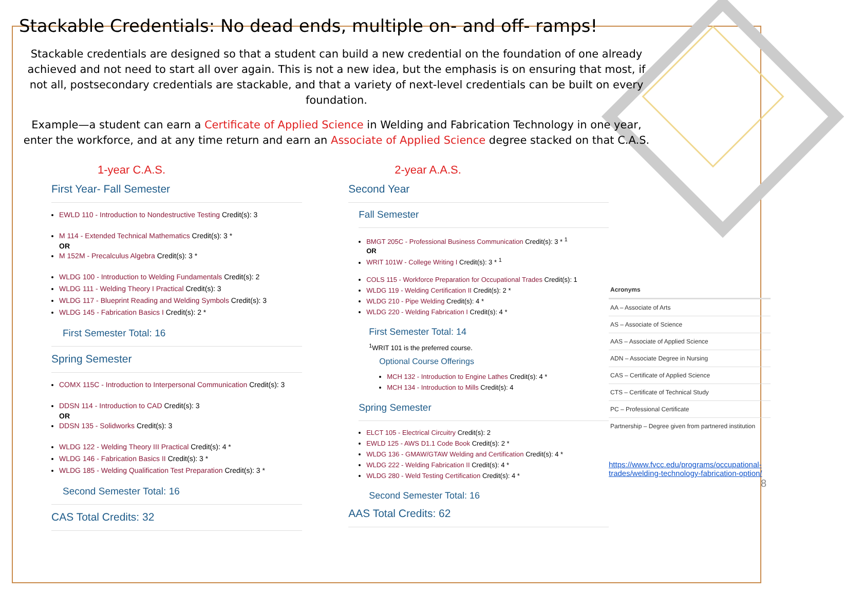Stackable Credentials: No dead ends, multiple on- and off- ramps!
Stackable credentials are designed so that a student can build a new credential on the foundation of one already achieved and not need to start all over again. This is not a new idea, but the emphasis is on ensuring that most, if not all, postsecondary credentials are stackable, and that a variety of next-level credentials can be built on every foundation.
Example—a student can earn a Certificate of Applied Science in Welding and Fabrication Technology in one year, enter the workforce, and at any time return and earn an Associate of Applied Science degree stacked on that C.A.S.
1-year C.A.S.
First Year- Fall Semester
EWLD 110 - Introduction to Nondestructive Testing Credit(s): 3
M 114 - Extended Technical Mathematics Credit(s): 3 *
OR
M 152M - Precalculus Algebra Credit(s): 3 *
WLDG 100 - Introduction to Welding Fundamentals Credit(s): 2
WLDG 111 - Welding Theory I Practical Credit(s): 3
WLDG 117 - Blueprint Reading and Welding Symbols Credit(s): 3
WLDG 145 - Fabrication Basics I Credit(s): 2 *
First Semester Total: 16
Spring Semester
COMX 115C - Introduction to Interpersonal Communication Credit(s): 3
DDSN 114 - Introduction to CAD Credit(s): 3
OR
DDSN 135 - Solidworks Credit(s): 3
WLDG 122 - Welding Theory III Practical Credit(s): 4 *
WLDG 146 - Fabrication Basics II Credit(s): 3 *
WLDG 185 - Welding Qualification Test Preparation Credit(s): 3 *
Second Semester Total: 16
CAS Total Credits: 32
2-year A.A.S.
Second Year
Fall Semester
BMGT 205C - Professional Business Communication Credit(s): 3 * <sup>1</sup>
OR
WRIT 101W - College Writing I Credit(s): 3 * <sup>1</sup>
COLS 115 - Workforce Preparation for Occupational Trades Credit(s): 1
WLDG 119 - Welding Certification II Credit(s): 2 *
WLDG 210 - Pipe Welding Credit(s): 4 *
WLDG 220 - Welding Fabrication I Credit(s): 4 *
First Semester Total: 14
<sup>1</sup> WRIT 101 is the preferred course.
Optional Course Offerings
MCH 132 - Introduction to Engine Lathes Credit(s): 4 *
MCH 134 - Introduction to Mills Credit(s): 4
Spring Semester
ELCT 105 - Electrical Circuitry Credit(s): 2
EWLD 125 - AWS D1.1 Code Book Credit(s): 2 *
WLDG 136 - GMAW/GTAW Welding and Certification Credit(s): 4 *
WLDG 222 - Welding Fabrication II Credit(s): 4 *
WLDG 280 - Weld Testing Certification Credit(s): 4 *
Second Semester Total: 16
AAS Total Credits: 62
| Acronyms |
| --- |
| AA – Associate of Arts |
| AS – Associate of Science |
| AAS – Associate of Applied Science |
| ADN – Associate Degree in Nursing |
| CAS – Certificate of Applied Science |
| CTS – Certificate of Technical Study |
| PC – Professional Certificate |
| Partnership – Degree given from partnered institution |
https://www.fvcc.edu/programs/occupational-trades/welding-technology-fabrication-option/
8